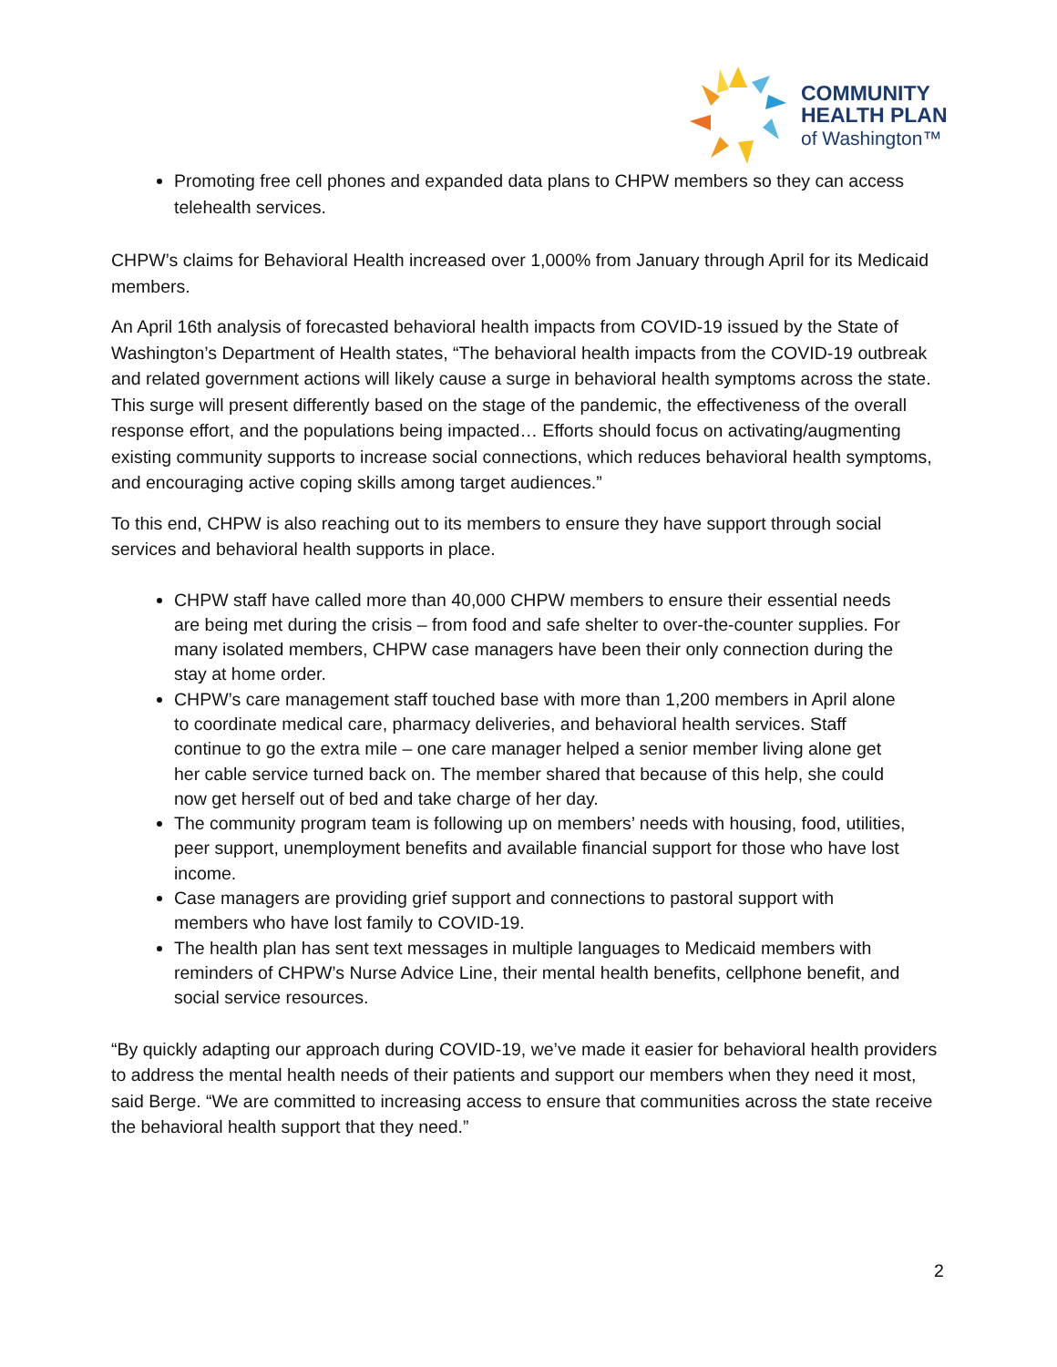COMMUNITY
HEALTH PLAN
of Washington™
Promoting free cell phones and expanded data plans to CHPW members so they can access telehealth services.
CHPW’s claims for Behavioral Health increased over 1,000% from January through April for its Medicaid members.
An April 16th analysis of forecasted behavioral health impacts from COVID-19 issued by the State of Washington’s Department of Health states, “The behavioral health impacts from the COVID-19 outbreak and related government actions will likely cause a surge in behavioral health symptoms across the state. This surge will present differently based on the stage of the pandemic, the effectiveness of the overall response effort, and the populations being impacted… Efforts should focus on activating/augmenting existing community supports to increase social connections, which reduces behavioral health symptoms, and encouraging active coping skills among target audiences.”
To this end, CHPW is also reaching out to its members to ensure they have support through social services and behavioral health supports in place.
CHPW staff have called more than 40,000 CHPW members to ensure their essential needs are being met during the crisis – from food and safe shelter to over-the-counter supplies. For many isolated members, CHPW case managers have been their only connection during the stay at home order.
CHPW’s care management staff touched base with more than 1,200 members in April alone to coordinate medical care, pharmacy deliveries, and behavioral health services. Staff continue to go the extra mile – one care manager helped a senior member living alone get her cable service turned back on. The member shared that because of this help, she could now get herself out of bed and take charge of her day.
The community program team is following up on members’ needs with housing, food, utilities, peer support, unemployment benefits and available financial support for those who have lost income.
Case managers are providing grief support and connections to pastoral support with members who have lost family to COVID-19.
The health plan has sent text messages in multiple languages to Medicaid members with reminders of CHPW’s Nurse Advice Line, their mental health benefits, cellphone benefit, and social service resources.
“By quickly adapting our approach during COVID-19, we’ve made it easier for behavioral health providers to address the mental health needs of their patients and support our members when they need it most, said Berge. “We are committed to increasing access to ensure that communities across the state receive the behavioral health support that they need.”
2